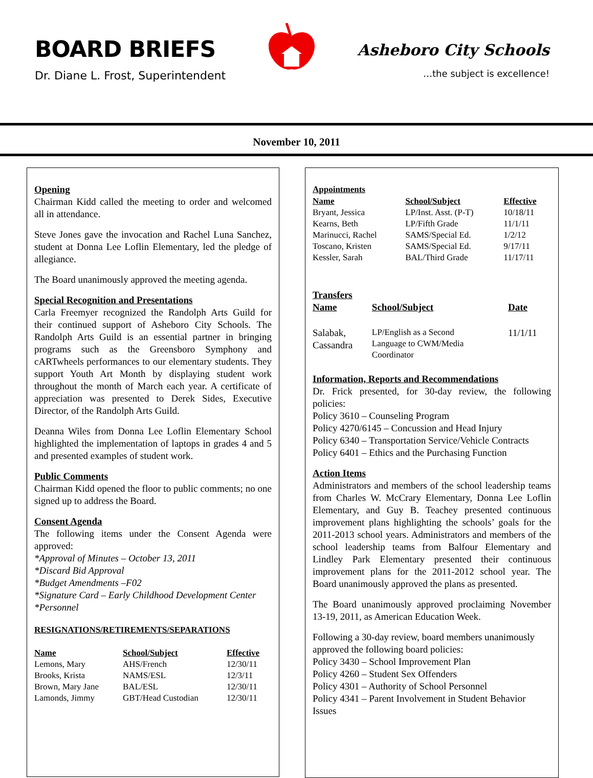BOARD BRIEFS
Dr. Diane L. Frost, Superintendent
Asheboro City Schools
…the subject is excellence!
November 10, 2011
Opening
Chairman Kidd called the meeting to order and welcomed all in attendance.
Steve Jones gave the invocation and Rachel Luna Sanchez, student at Donna Lee Loflin Elementary, led the pledge of allegiance.
The Board unanimously approved the meeting agenda.
Special Recognition and Presentations
Carla Freemyer recognized the Randolph Arts Guild for their continued support of Asheboro City Schools. The Randolph Arts Guild is an essential partner in bringing programs such as the Greensboro Symphony and cARTwheels performances to our elementary students. They support Youth Art Month by displaying student work throughout the month of March each year. A certificate of appreciation was presented to Derek Sides, Executive Director, of the Randolph Arts Guild.
Deanna Wiles from Donna Lee Loflin Elementary School highlighted the implementation of laptops in grades 4 and 5 and presented examples of student work.
Public Comments
Chairman Kidd opened the floor to public comments; no one signed up to address the Board.
Consent Agenda
The following items under the Consent Agenda were approved:
*Approval of Minutes – October 13, 2011
*Discard Bid Approval
*Budget Amendments –F02
*Signature Card – Early Childhood Development Center
*Personnel
RESIGNATIONS/RETIREMENTS/SEPARATIONS
| Name | School/Subject | Effective |
| --- | --- | --- |
| Lemons, Mary | AHS/French | 12/30/11 |
| Brooks, Krista | NAMS/ESL | 12/3/11 |
| Brown, Mary Jane | BAL/ESL | 12/30/11 |
| Lamonds, Jimmy | GBT/Head Custodian | 12/30/11 |
Appointments
| Name | School/Subject | Effective |
| --- | --- | --- |
| Bryant, Jessica | LP/Inst. Asst. (P-T) | 10/18/11 |
| Kearns, Beth | LP/Fifth Grade | 11/1/11 |
| Marinucci, Rachel | SAMS/Special Ed. | 1/2/12 |
| Toscano, Kristen | SAMS/Special Ed. | 9/17/11 |
| Kessler, Sarah | BAL/Third Grade | 11/17/11 |
Transfers
| Name | School/Subject | Date |
| --- | --- | --- |
| Salabak, Cassandra | LP/English as a Second Language to CWM/Media Coordinator | 11/1/11 |
Information, Reports and Recommendations
Dr. Frick presented, for 30-day review, the following policies:
Policy 3610 – Counseling Program
Policy 4270/6145 – Concussion and Head Injury
Policy 6340 – Transportation Service/Vehicle Contracts
Policy 6401 – Ethics and the Purchasing Function
Action Items
Administrators and members of the school leadership teams from Charles W. McCrary Elementary, Donna Lee Loflin Elementary, and Guy B. Teachey presented continuous improvement plans highlighting the schools’ goals for the 2011-2013 school years. Administrators and members of the school leadership teams from Balfour Elementary and Lindley Park Elementary presented their continuous improvement plans for the 2011-2012 school year. The Board unanimously approved the plans as presented.
The Board unanimously approved proclaiming November 13-19, 2011, as American Education Week.
Following a 30-day review, board members unanimously approved the following board policies:
Policy 3430 – School Improvement Plan
Policy 4260 – Student Sex Offenders
Policy 4301 – Authority of School Personnel
Policy 4341 – Parent Involvement in Student Behavior Issues